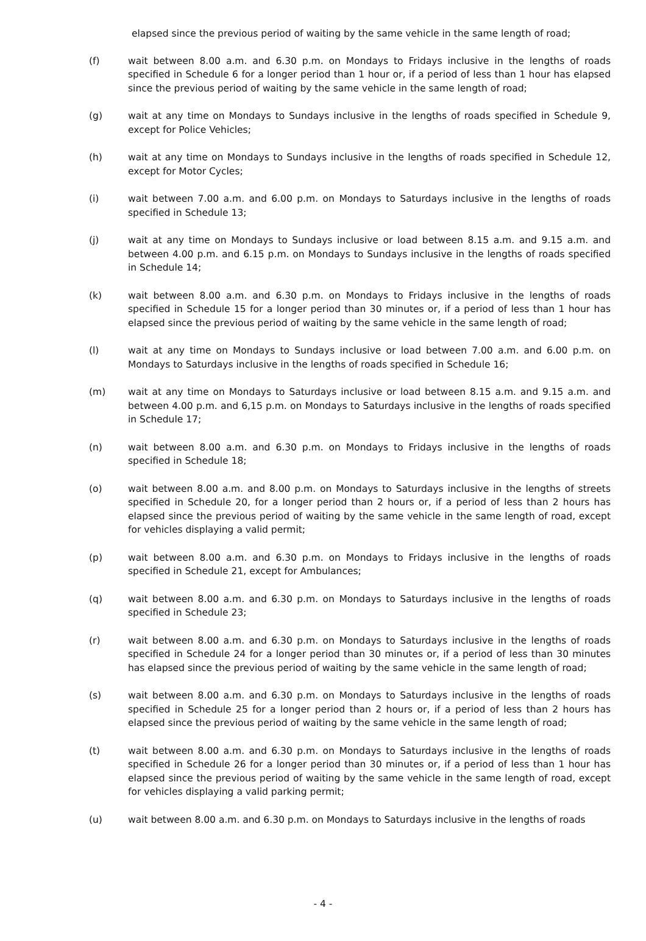elapsed since the previous period of waiting by the same vehicle in the same length of road;
(f) wait between 8.00 a.m. and 6.30 p.m. on Mondays to Fridays inclusive in the lengths of roads specified in Schedule 6 for a longer period than 1 hour or, if a period of less than 1 hour has elapsed since the previous period of waiting by the same vehicle in the same length of road;
(g) wait at any time on Mondays to Sundays inclusive in the lengths of roads specified in Schedule 9, except for Police Vehicles;
(h) wait at any time on Mondays to Sundays inclusive in the lengths of roads specified in Schedule 12, except for Motor Cycles;
(i) wait between 7.00 a.m. and 6.00 p.m. on Mondays to Saturdays inclusive in the lengths of roads specified in Schedule 13;
(j) wait at any time on Mondays to Sundays inclusive or load between 8.15 a.m. and 9.15 a.m. and between 4.00 p.m. and 6.15 p.m. on Mondays to Sundays inclusive in the lengths of roads specified in Schedule 14;
(k) wait between 8.00 a.m. and 6.30 p.m. on Mondays to Fridays inclusive in the lengths of roads specified in Schedule 15 for a longer period than 30 minutes or, if a period of less than 1 hour has elapsed since the previous period of waiting by the same vehicle in the same length of road;
(l) wait at any time on Mondays to Sundays inclusive or load between 7.00 a.m. and 6.00 p.m. on Mondays to Saturdays inclusive in the lengths of roads specified in Schedule 16;
(m) wait at any time on Mondays to Saturdays inclusive or load between 8.15 a.m. and 9.15 a.m. and between 4.00 p.m. and 6,15 p.m. on Mondays to Saturdays inclusive in the lengths of roads specified in Schedule 17;
(n) wait between 8.00 a.m. and 6.30 p.m. on Mondays to Fridays inclusive in the lengths of roads specified in Schedule 18;
(o) wait between 8.00 a.m. and 8.00 p.m. on Mondays to Saturdays inclusive in the lengths of streets specified in Schedule 20, for a longer period than 2 hours or, if a period of less than 2 hours has elapsed since the previous period of waiting by the same vehicle in the same length of road, except for vehicles displaying a valid permit;
(p) wait between 8.00 a.m. and 6.30 p.m. on Mondays to Fridays inclusive in the lengths of roads specified in Schedule 21, except for Ambulances;
(q) wait between 8.00 a.m. and 6.30 p.m. on Mondays to Saturdays inclusive in the lengths of roads specified in Schedule 23;
(r) wait between 8.00 a.m. and 6.30 p.m. on Mondays to Saturdays inclusive in the lengths of roads specified in Schedule 24 for a longer period than 30 minutes or, if a period of less than 30 minutes has elapsed since the previous period of waiting by the same vehicle in the same length of road;
(s) wait between 8.00 a.m. and 6.30 p.m. on Mondays to Saturdays inclusive in the lengths of roads specified in Schedule 25 for a longer period than 2 hours or, if a period of less than 2 hours has elapsed since the previous period of waiting by the same vehicle in the same length of road;
(t) wait between 8.00 a.m. and 6.30 p.m. on Mondays to Saturdays inclusive in the lengths of roads specified in Schedule 26 for a longer period than 30 minutes or, if a period of less than 1 hour has elapsed since the previous period of waiting by the same vehicle in the same length of road, except for vehicles displaying a valid parking permit;
(u) wait between 8.00 a.m. and 6.30 p.m. on Mondays to Saturdays inclusive in the lengths of roads
- 4 -